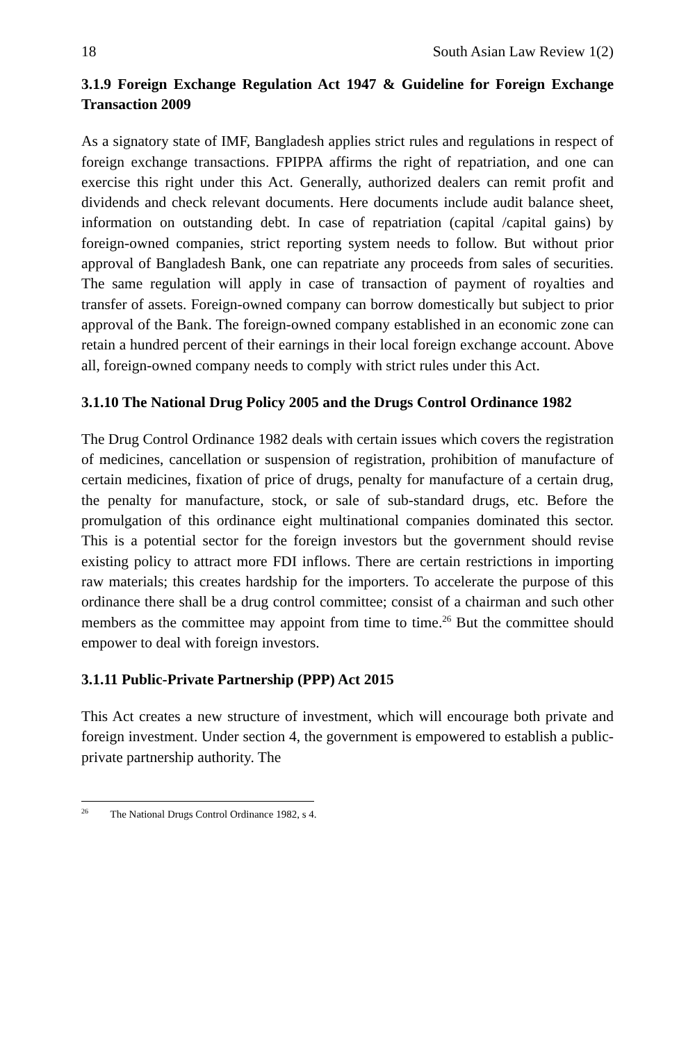18 South Asian Law Review 1(2)
3.1.9 Foreign Exchange Regulation Act 1947 & Guideline for Foreign Exchange Transaction 2009
As a signatory state of IMF, Bangladesh applies strict rules and regulations in respect of foreign exchange transactions. FPIPPA affirms the right of repatriation, and one can exercise this right under this Act. Generally, authorized dealers can remit profit and dividends and check relevant documents. Here documents include audit balance sheet, information on outstanding debt. In case of repatriation (capital /capital gains) by foreign-owned companies, strict reporting system needs to follow. But without prior approval of Bangladesh Bank, one can repatriate any proceeds from sales of securities. The same regulation will apply in case of transaction of payment of royalties and transfer of assets. Foreign-owned company can borrow domestically but subject to prior approval of the Bank. The foreign-owned company established in an economic zone can retain a hundred percent of their earnings in their local foreign exchange account. Above all, foreign-owned company needs to comply with strict rules under this Act.
3.1.10 The National Drug Policy 2005 and the Drugs Control Ordinance 1982
The Drug Control Ordinance 1982 deals with certain issues which covers the registration of medicines, cancellation or suspension of registration, prohibition of manufacture of certain medicines, fixation of price of drugs, penalty for manufacture of a certain drug, the penalty for manufacture, stock, or sale of sub-standard drugs, etc. Before the promulgation of this ordinance eight multinational companies dominated this sector. This is a potential sector for the foreign investors but the government should revise existing policy to attract more FDI inflows. There are certain restrictions in importing raw materials; this creates hardship for the importers. To accelerate the purpose of this ordinance there shall be a drug control committee; consist of a chairman and such other members as the committee may appoint from time to time.<sup>26</sup> But the committee should empower to deal with foreign investors.
3.1.11 Public-Private Partnership (PPP) Act 2015
This Act creates a new structure of investment, which will encourage both private and foreign investment. Under section 4, the government is empowered to establish a public-private partnership authority. The
<sup>26</sup> The National Drugs Control Ordinance 1982, s 4.